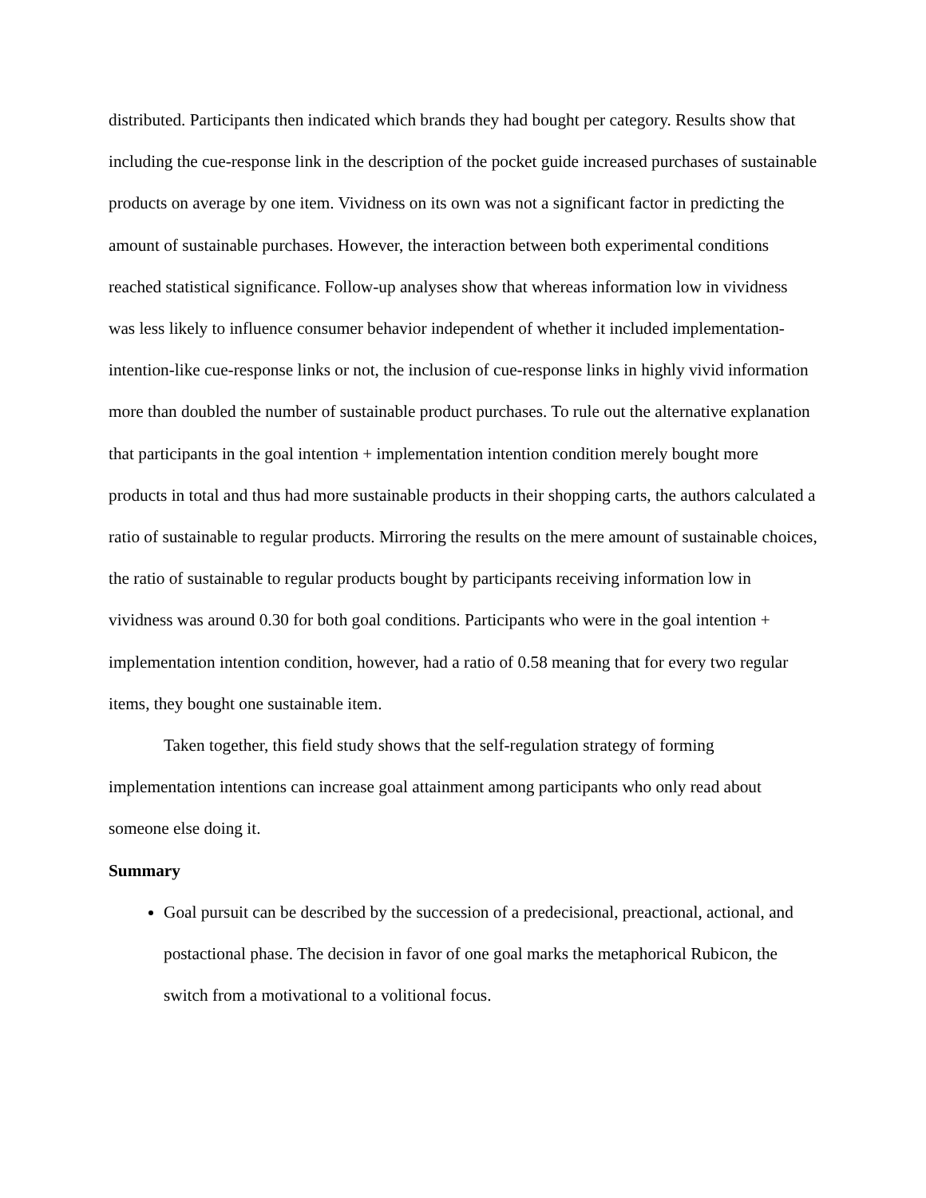distributed. Participants then indicated which brands they had bought per category. Results show that including the cue-response link in the description of the pocket guide increased purchases of sustainable products on average by one item. Vividness on its own was not a significant factor in predicting the amount of sustainable purchases. However, the interaction between both experimental conditions reached statistical significance. Follow-up analyses show that whereas information low in vividness was less likely to influence consumer behavior independent of whether it included implementation-intention-like cue-response links or not, the inclusion of cue-response links in highly vivid information more than doubled the number of sustainable product purchases. To rule out the alternative explanation that participants in the goal intention + implementation intention condition merely bought more products in total and thus had more sustainable products in their shopping carts, the authors calculated a ratio of sustainable to regular products. Mirroring the results on the mere amount of sustainable choices, the ratio of sustainable to regular products bought by participants receiving information low in vividness was around 0.30 for both goal conditions. Participants who were in the goal intention + implementation intention condition, however, had a ratio of 0.58 meaning that for every two regular items, they bought one sustainable item.
Taken together, this field study shows that the self-regulation strategy of forming implementation intentions can increase goal attainment among participants who only read about someone else doing it.
Summary
Goal pursuit can be described by the succession of a predecisional, preactional, actional, and postactional phase. The decision in favor of one goal marks the metaphorical Rubicon, the switch from a motivational to a volitional focus.